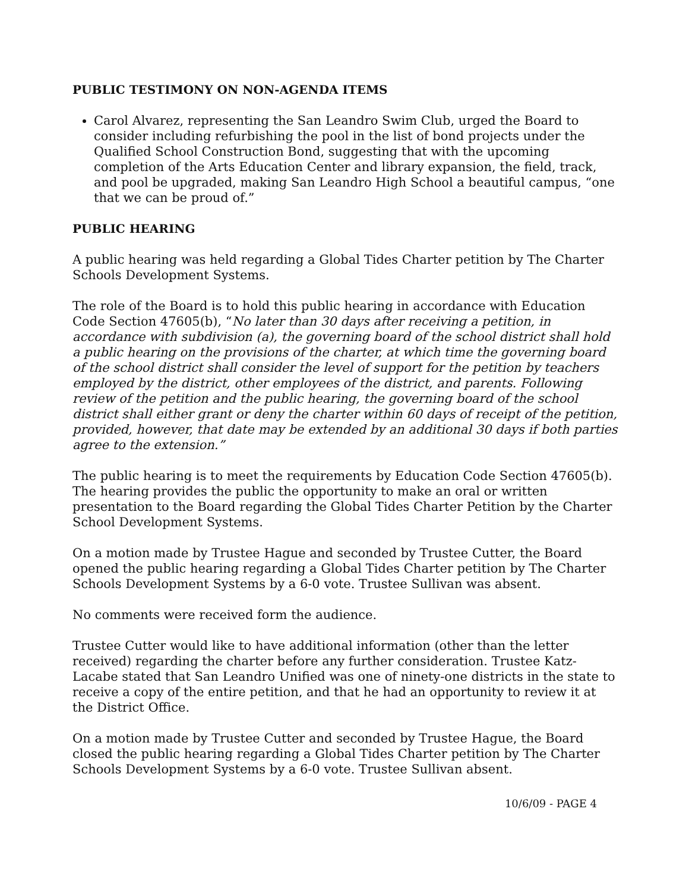PUBLIC TESTIMONY ON NON-AGENDA ITEMS
Carol Alvarez, representing the San Leandro Swim Club, urged the Board to consider including refurbishing the pool in the list of bond projects under the Qualified School Construction Bond, suggesting that with the upcoming completion of the Arts Education Center and library expansion, the field, track, and pool be upgraded, making San Leandro High School a beautiful campus, “one that we can be proud of.”
PUBLIC HEARING
A public hearing was held regarding a Global Tides Charter petition by The Charter Schools Development Systems.
The role of the Board is to hold this public hearing in accordance with Education Code Section 47605(b), “No later than 30 days after receiving a petition, in accordance with subdivision (a), the governing board of the school district shall hold a public hearing on the provisions of the charter, at which time the governing board of the school district shall consider the level of support for the petition by teachers employed by the district, other employees of the district, and parents. Following review of the petition and the public hearing, the governing board of the school district shall either grant or deny the charter within 60 days of receipt of the petition, provided, however, that date may be extended by an additional 30 days if both parties agree to the extension.”
The public hearing is to meet the requirements by Education Code Section 47605(b). The hearing provides the public the opportunity to make an oral or written presentation to the Board regarding the Global Tides Charter Petition by the Charter School Development Systems.
On a motion made by Trustee Hague and seconded by Trustee Cutter, the Board opened the public hearing regarding a Global Tides Charter petition by The Charter Schools Development Systems by a 6-0 vote. Trustee Sullivan was absent.
No comments were received form the audience.
Trustee Cutter would like to have additional information (other than the letter received) regarding the charter before any further consideration. Trustee Katz-Lacabe stated that San Leandro Unified was one of ninety-one districts in the state to receive a copy of the entire petition, and that he had an opportunity to review it at the District Office.
On a motion made by Trustee Cutter and seconded by Trustee Hague, the Board closed the public hearing regarding a Global Tides Charter petition by The Charter Schools Development Systems by a 6-0 vote. Trustee Sullivan absent.
10/6/09 - PAGE 4